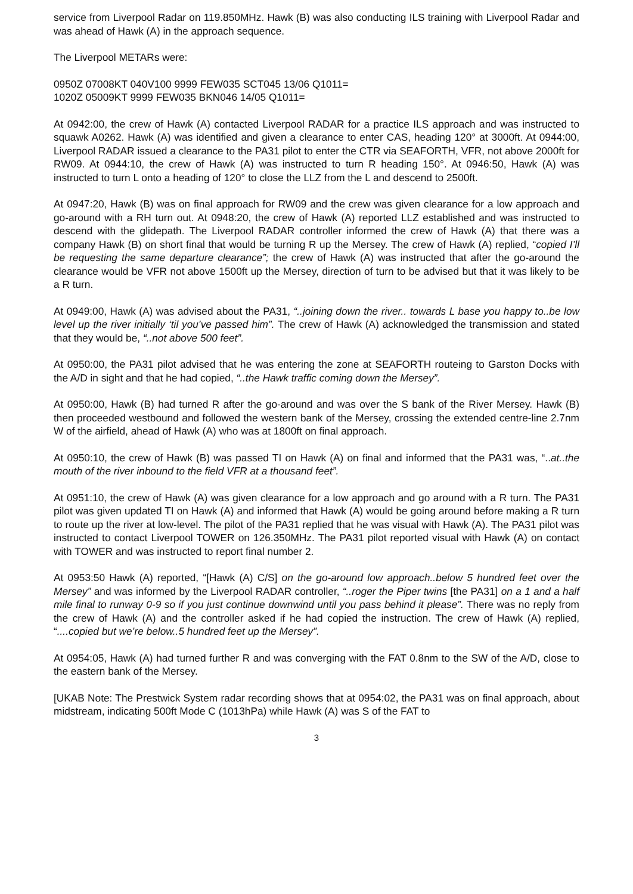service from Liverpool Radar on 119.850MHz. Hawk (B) was also conducting ILS training with Liverpool Radar and was ahead of Hawk (A) in the approach sequence.
The Liverpool METARs were:
0950Z 07008KT 040V100 9999 FEW035 SCT045 13/06 Q1011=
1020Z 05009KT 9999 FEW035 BKN046 14/05 Q1011=
At 0942:00, the crew of Hawk (A) contacted Liverpool RADAR for a practice ILS approach and was instructed to squawk A0262. Hawk (A) was identified and given a clearance to enter CAS, heading 120° at 3000ft. At 0944:00, Liverpool RADAR issued a clearance to the PA31 pilot to enter the CTR via SEAFORTH, VFR, not above 2000ft for RW09. At 0944:10, the crew of Hawk (A) was instructed to turn R heading 150°. At 0946:50, Hawk (A) was instructed to turn L onto a heading of 120° to close the LLZ from the L and descend to 2500ft.
At 0947:20, Hawk (B) was on final approach for RW09 and the crew was given clearance for a low approach and go-around with a RH turn out. At 0948:20, the crew of Hawk (A) reported LLZ established and was instructed to descend with the glidepath. The Liverpool RADAR controller informed the crew of Hawk (A) that there was a company Hawk (B) on short final that would be turning R up the Mersey. The crew of Hawk (A) replied, “copied I’ll be requesting the same departure clearance”; the crew of Hawk (A) was instructed that after the go-around the clearance would be VFR not above 1500ft up the Mersey, direction of turn to be advised but that it was likely to be a R turn.
At 0949:00, Hawk (A) was advised about the PA31, “..joining down the river.. towards L base you happy to..be low level up the river initially ‘til you’ve passed him”. The crew of Hawk (A) acknowledged the transmission and stated that they would be, “..not above 500 feet”.
At 0950:00, the PA31 pilot advised that he was entering the zone at SEAFORTH routeing to Garston Docks with the A/D in sight and that he had copied, “..the Hawk traffic coming down the Mersey”.
At 0950:00, Hawk (B) had turned R after the go-around and was over the S bank of the River Mersey. Hawk (B) then proceeded westbound and followed the western bank of the Mersey, crossing the extended centre-line 2.7nm W of the airfield, ahead of Hawk (A) who was at 1800ft on final approach.
At 0950:10, the crew of Hawk (B) was passed TI on Hawk (A) on final and informed that the PA31 was, “..at..the mouth of the river inbound to the field VFR at a thousand feet”.
At 0951:10, the crew of Hawk (A) was given clearance for a low approach and go around with a R turn. The PA31 pilot was given updated TI on Hawk (A) and informed that Hawk (A) would be going around before making a R turn to route up the river at low-level. The pilot of the PA31 replied that he was visual with Hawk (A). The PA31 pilot was instructed to contact Liverpool TOWER on 126.350MHz. The PA31 pilot reported visual with Hawk (A) on contact with TOWER and was instructed to report final number 2.
At 0953:50 Hawk (A) reported, “[Hawk (A) C/S] on the go-around low approach..below 5 hundred feet over the Mersey” and was informed by the Liverpool RADAR controller, “..roger the Piper twins [the PA31] on a 1 and a half mile final to runway 0-9 so if you just continue downwind until you pass behind it please”. There was no reply from the crew of Hawk (A) and the controller asked if he had copied the instruction. The crew of Hawk (A) replied, “....copied but we’re below..5 hundred feet up the Mersey”.
At 0954:05, Hawk (A) had turned further R and was converging with the FAT 0.8nm to the SW of the A/D, close to the eastern bank of the Mersey.
[UKAB Note: The Prestwick System radar recording shows that at 0954:02, the PA31 was on final approach, about midstream, indicating 500ft Mode C (1013hPa) while Hawk (A) was S of the FAT to
3